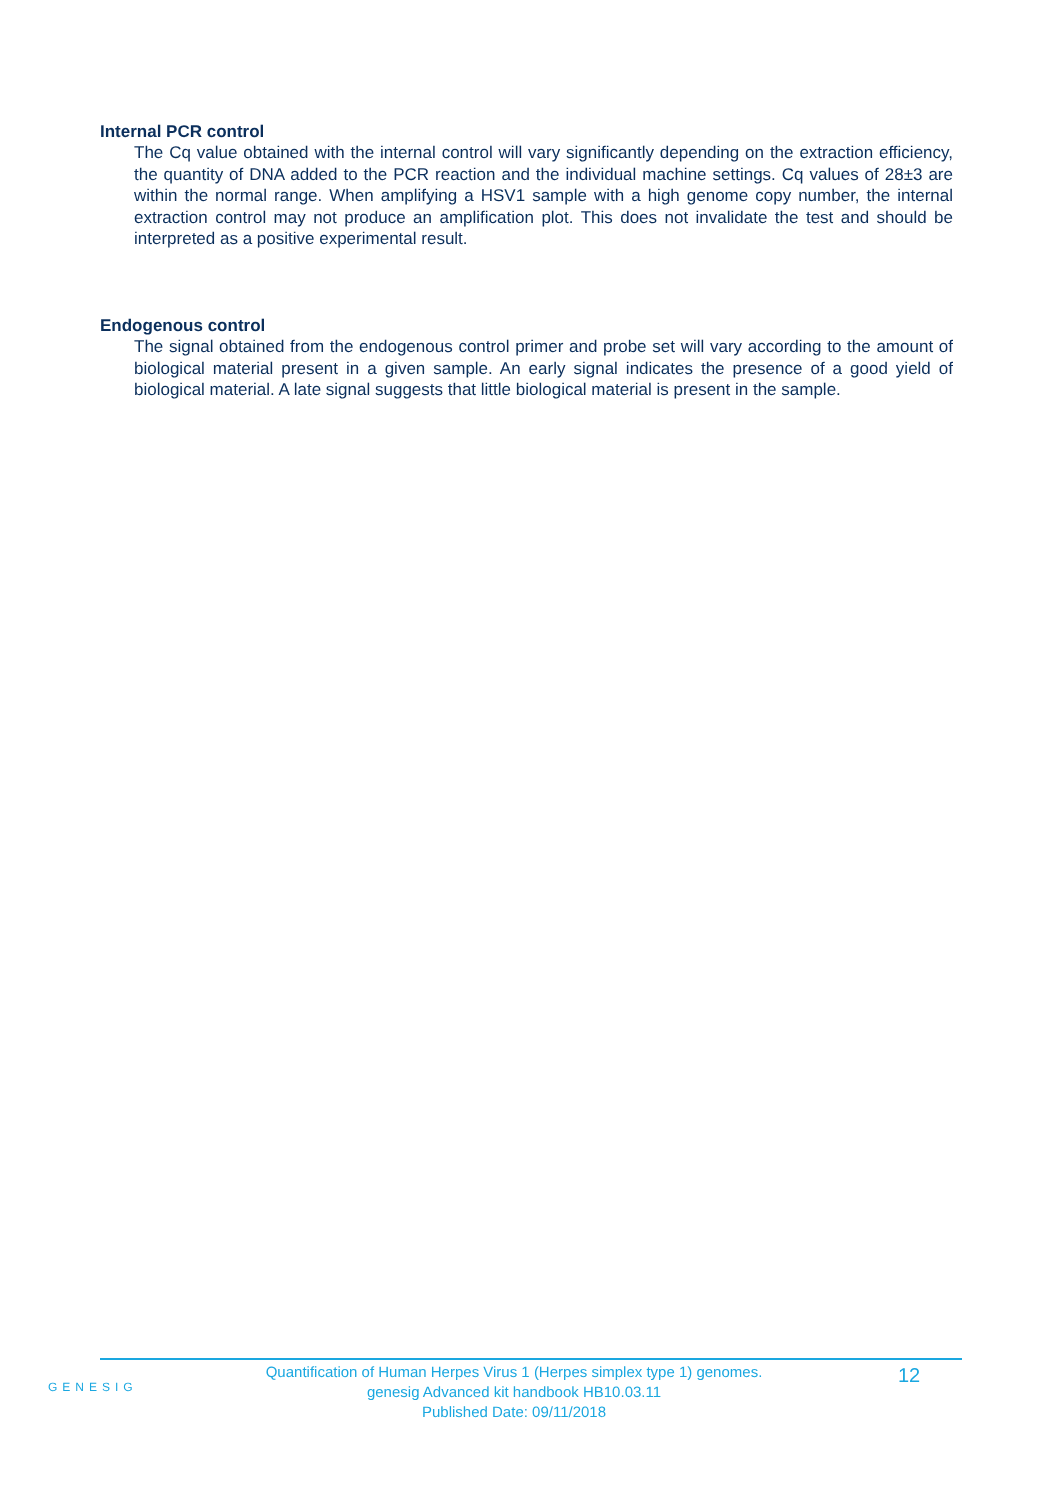Internal PCR control
The Cq value obtained with the internal control will vary significantly depending on the extraction efficiency, the quantity of DNA added to the PCR reaction and the individual machine settings. Cq values of 28±3 are within the normal range. When amplifying a HSV1 sample with a high genome copy number, the internal extraction control may not produce an amplification plot. This does not invalidate the test and should be interpreted as a positive experimental result.
Endogenous control
The signal obtained from the endogenous control primer and probe set will vary according to the amount of biological material present in a given sample. An early signal indicates the presence of a good yield of biological material. A late signal suggests that little biological material is present in the sample.
GENESIG
Quantification of Human Herpes Virus 1 (Herpes simplex type 1) genomes.
genesig Advanced kit handbook HB10.03.11
Published Date: 09/11/2018
12